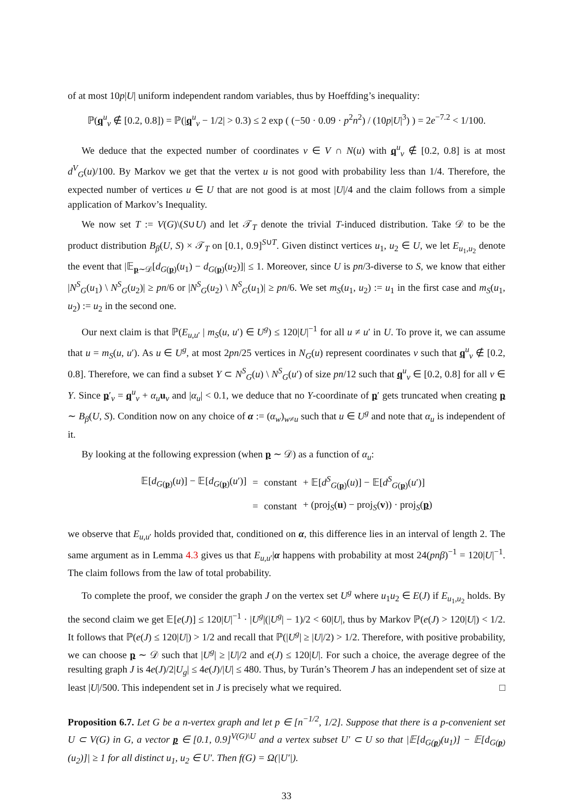of at most 10p|U| uniform independent random variables, thus by Hoeffding’s inequality:
ℙ(q<sup>u</sup><sub>v</sub> ∉ [0.2, 0.8]) = ℙ(|q<sup>u</sup><sub>v</sub> − 1/2| > 0.3) ≤ 2 exp ( (−50 · 0.09 · p<sup>2</sup>n<sup>2</sup>) / (10p|U|<sup>3</sup>) ) = 2e<sup>−7.2</sup> < 1/100.
We deduce that the expected number of coordinates v ∈ V ∩ N(u) with q<sup>u</sup><sub>v</sub> ∉ [0.2, 0.8] is at most d<sup>V</sup><sub>G</sub>(u)/100. By Markov we get that the vertex u is not good with probability less than 1/4. Therefore, the expected number of vertices u ∈ U that are not good is at most |U|/4 and the claim follows from a simple application of Markov’s Inequality.
We now set T := V(G)\(S∪U) and let 𝒯<sub>T</sub> denote the trivial T-induced distribution. Take 𝒟 to be the product distribution B<sub>β</sub>(U, S) × 𝒯<sub>T</sub> on [0.1, 0.9]<sup>S∪T</sup>. Given distinct vertices u<sub>1</sub>, u<sub>2</sub> ∈ U, we let E<sub>u<sub>1</sub>,u<sub>2</sub></sub> denote the event that |𝔼<sub>p∼𝒟</sub>[d<sub>G(p)</sub>(u<sub>1</sub>) − d<sub>G(p)</sub>(u<sub>2</sub>)]| ≤ 1. Moreover, since U is pn/3-diverse to S, we know that either |N<sup>S</sup><sub>G</sub>(u<sub>1</sub>) \ N<sup>S</sup><sub>G</sub>(u<sub>2</sub>)| ≥ pn/6 or |N<sup>S</sup><sub>G</sub>(u<sub>2</sub>) \ N<sup>S</sup><sub>G</sub>(u<sub>1</sub>)| ≥ pn/6. We set m<sub>S</sub>(u<sub>1</sub>, u<sub>2</sub>) := u<sub>1</sub> in the first case and m<sub>S</sub>(u<sub>1</sub>, u<sub>2</sub>) := u<sub>2</sub> in the second one.
Our next claim is that ℙ(E<sub>u,u′</sub> | m<sub>S</sub>(u, u′) ∈ U<sup>g</sup>) ≤ 120|U|<sup>−1</sup> for all u ≠ u′ in U. To prove it, we can assume that u = m<sub>S</sub>(u, u′). As u ∈ U<sup>g</sup>, at most 2pn/25 vertices in N<sub>G</sub>(u) represent coordinates v such that q<sup>u</sup><sub>v</sub> ∉ [0.2, 0.8]. Therefore, we can find a subset Y ⊂ N<sup>S</sup><sub>G</sub>(u) \ N<sup>S</sup><sub>G</sub>(u′) of size pn/12 such that q<sup>u</sup><sub>v</sub> ∈ [0.2, 0.8] for all v ∈ Y. Since p′<sub>v</sub> = q<sup>u</sup><sub>v</sub> + α<sub>u</sub>u<sub>v</sub> and |α<sub>u</sub>| < 0.1, we deduce that no Y-coordinate of p′ gets truncated when creating p ∼ B<sub>β</sub>(U, S). Condition now on any choice of α := (α<sub>w</sub>)<sub>w≠u</sub> such that u ∈ U<sup>g</sup> and note that α<sub>u</sub> is independent of it.
By looking at the following expression (when p ∼ 𝒟) as a function of α<sub>u</sub>:
| 𝔼[ d<sub>G(p)</sub>( u )] − 𝔼[ d<sub>G(p)</sub>( u ′)] | = | constant | + 𝔼[ d<sup>S</sup><sub>G(p)</sub>( u )] − 𝔼[ d<sup>S</sup><sub>G(p)</sub>( u ′)] |
| | = | constant | + (proj<sub>S</sub>( u ) − proj<sub>S</sub>( v )) · proj<sub>S</sub>( p ) |
we observe that E<sub>u,u′</sub> holds provided that, conditioned on α, this difference lies in an interval of length 2. The same argument as in Lemma 4.3 gives us that E<sub>u,u′</sub>|α happens with probability at most 24(pnβ)<sup>−1</sup> = 120|U|<sup>−1</sup>. The claim follows from the law of total probability.
To complete the proof, we consider the graph J on the vertex set U<sup>g</sup> where u<sub>1</sub>u<sub>2</sub> ∈ E(J) if E<sub>u<sub>1</sub>,u<sub>2</sub></sub> holds. By the second claim we get 𝔼[e(J)] ≤ 120|U|<sup>−1</sup> · |U<sup>g</sup>|(|U<sup>g</sup>| − 1)/2 < 60|U|, thus by Markov ℙ(e(J) > 120|U|) < 1/2. It follows that ℙ(e(J) ≤ 120|U|) > 1/2 and recall that ℙ(|U<sup>g</sup>| ≥ |U|/2) > 1/2. Therefore, with positive probability, we can choose p ∼ 𝒟 such that |U<sup>g</sup>| ≥ |U|/2 and e(J) ≤ 120|U|. For such a choice, the average degree of the resulting graph J is 4e(J)/2|U<sub>g</sub>| ≤ 4e(J)/|U| ≤ 480. Thus, by Turán’s Theorem J has an independent set of size at least |U|/500. This independent set in J is precisely what we required. □
Proposition 6.7. Let G be a n-vertex graph and let p ∈ [n<sup>−1/2</sup>, 1/2]. Suppose that there is a p-convenient set U ⊂ V(G) in G, a vector p ∈ [0.1, 0.9]<sup>V(G)\U</sup> and a vertex subset U′ ⊂ U so that |𝔼[d<sub>G(p)</sub>(u<sub>1</sub>)] − 𝔼[d<sub>G(p)</sub>(u<sub>2</sub>)]| ≥ 1 for all distinct u<sub>1</sub>, u<sub>2</sub> ∈ U′. Then f(G) = Ω(|U′|).
33